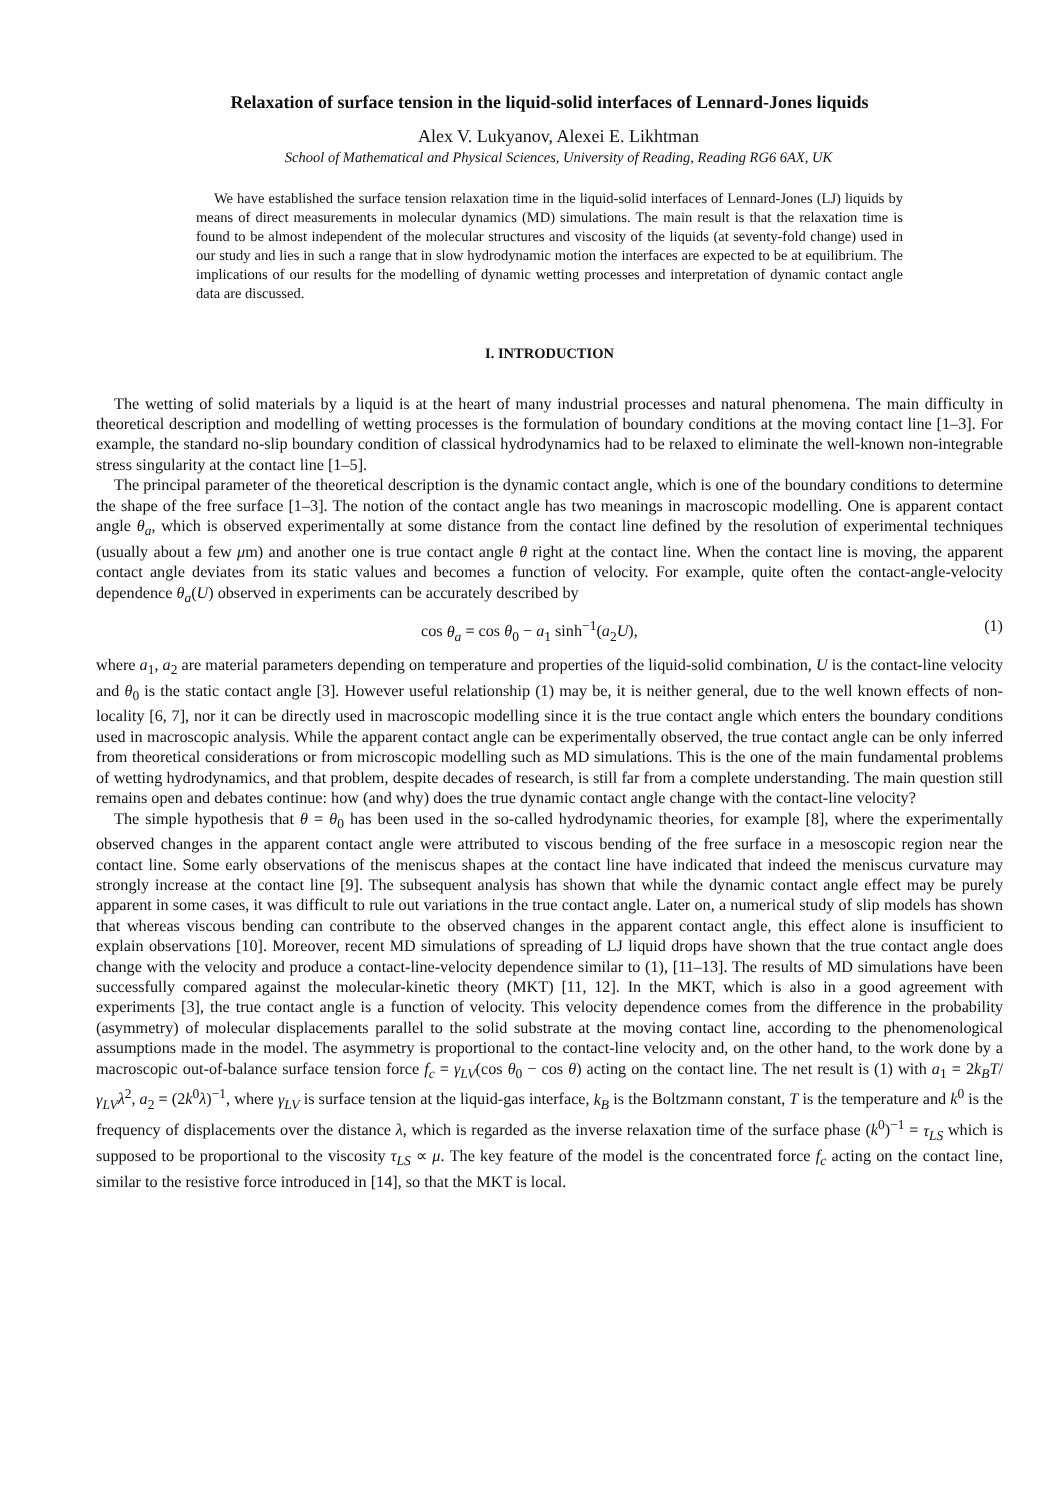Relaxation of surface tension in the liquid-solid interfaces of Lennard-Jones liquids
Alex V. Lukyanov, Alexei E. Likhtman
School of Mathematical and Physical Sciences, University of Reading, Reading RG6 6AX, UK
We have established the surface tension relaxation time in the liquid-solid interfaces of Lennard-Jones (LJ) liquids by means of direct measurements in molecular dynamics (MD) simulations. The main result is that the relaxation time is found to be almost independent of the molecular structures and viscosity of the liquids (at seventy-fold change) used in our study and lies in such a range that in slow hydrodynamic motion the interfaces are expected to be at equilibrium. The implications of our results for the modelling of dynamic wetting processes and interpretation of dynamic contact angle data are discussed.
I. INTRODUCTION
The wetting of solid materials by a liquid is at the heart of many industrial processes and natural phenomena. The main difficulty in theoretical description and modelling of wetting processes is the formulation of boundary conditions at the moving contact line [1–3]. For example, the standard no-slip boundary condition of classical hydrodynamics had to be relaxed to eliminate the well-known non-integrable stress singularity at the contact line [1–5].
The principal parameter of the theoretical description is the dynamic contact angle, which is one of the boundary conditions to determine the shape of the free surface [1–3]. The notion of the contact angle has two meanings in macroscopic modelling. One is apparent contact angle θ<sub>a</sub>, which is observed experimentally at some distance from the contact line defined by the resolution of experimental techniques (usually about a few μm) and another one is true contact angle θ right at the contact line. When the contact line is moving, the apparent contact angle deviates from its static values and becomes a function of velocity. For example, quite often the contact-angle-velocity dependence θ<sub>a</sub>(U) observed in experiments can be accurately described by
cos θ<sub>a</sub> = cos θ<sub>0</sub> − a<sub>1</sub> sinh<sup>−1</sup>(a<sub>2</sub>U), (1)
where a<sub>1</sub>, a<sub>2</sub> are material parameters depending on temperature and properties of the liquid-solid combination, U is the contact-line velocity and θ<sub>0</sub> is the static contact angle [3]. However useful relationship (1) may be, it is neither general, due to the well known effects of non-locality [6, 7], nor it can be directly used in macroscopic modelling since it is the true contact angle which enters the boundary conditions used in macroscopic analysis. While the apparent contact angle can be experimentally observed, the true contact angle can be only inferred from theoretical considerations or from microscopic modelling such as MD simulations. This is the one of the main fundamental problems of wetting hydrodynamics, and that problem, despite decades of research, is still far from a complete understanding. The main question still remains open and debates continue: how (and why) does the true dynamic contact angle change with the contact-line velocity?
The simple hypothesis that θ = θ<sub>0</sub> has been used in the so-called hydrodynamic theories, for example [8], where the experimentally observed changes in the apparent contact angle were attributed to viscous bending of the free surface in a mesoscopic region near the contact line. Some early observations of the meniscus shapes at the contact line have indicated that indeed the meniscus curvature may strongly increase at the contact line [9]. The subsequent analysis has shown that while the dynamic contact angle effect may be purely apparent in some cases, it was difficult to rule out variations in the true contact angle. Later on, a numerical study of slip models has shown that whereas viscous bending can contribute to the observed changes in the apparent contact angle, this effect alone is insufficient to explain observations [10]. Moreover, recent MD simulations of spreading of LJ liquid drops have shown that the true contact angle does change with the velocity and produce a contact-line-velocity dependence similar to (1), [11–13]. The results of MD simulations have been successfully compared against the molecular-kinetic theory (MKT) [11, 12]. In the MKT, which is also in a good agreement with experiments [3], the true contact angle is a function of velocity. This velocity dependence comes from the difference in the probability (asymmetry) of molecular displacements parallel to the solid substrate at the moving contact line, according to the phenomenological assumptions made in the model. The asymmetry is proportional to the contact-line velocity and, on the other hand, to the work done by a macroscopic out-of-balance surface tension force f<sub>c</sub> = γ<sub>LV</sub>(cos θ<sub>0</sub> − cos θ) acting on the contact line. The net result is (1) with a<sub>1</sub> = 2k<sub>B</sub>T/γ<sub>LV</sub> λ<sup>2</sup>, a<sub>2</sub> = (2k<sup>0</sup>λ)<sup>−1</sup>, where γ<sub>LV</sub> is surface tension at the liquid-gas interface, k<sub>B</sub> is the Boltzmann constant, T is the temperature and k<sup>0</sup> is the frequency of displacements over the distance λ, which is regarded as the inverse relaxation time of the surface phase (k<sup>0</sup>)<sup>−1</sup> = τ<sub>LS</sub> which is supposed to be proportional to the viscosity τ<sub>LS</sub> ∝ μ. The key feature of the model is the concentrated force f<sub>c</sub> acting on the contact line, similar to the resistive force introduced in [14], so that the MKT is local.